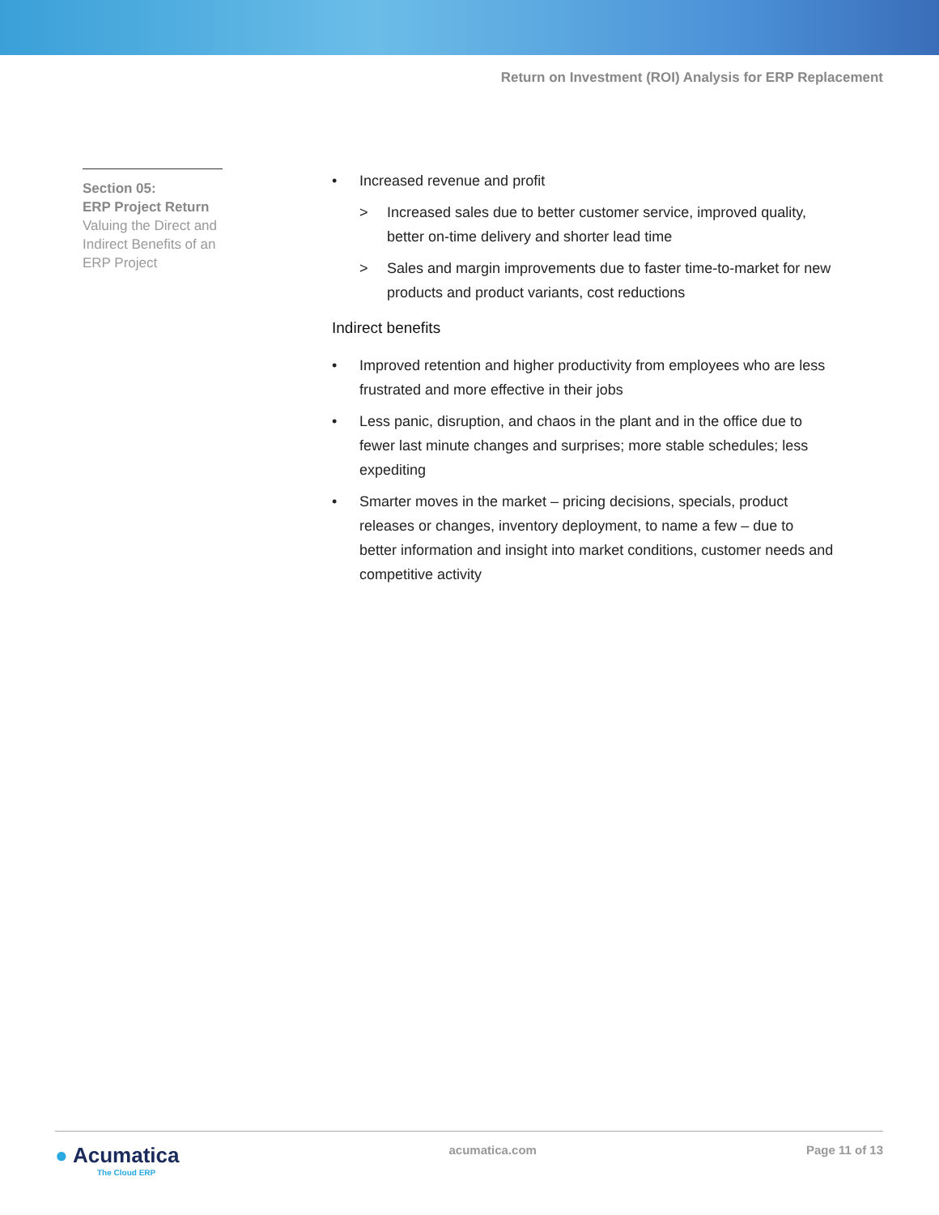Return on Investment (ROI) Analysis for ERP Replacement
Section 05:
ERP Project Return
Valuing the Direct and Indirect Benefits of an ERP Project
• Increased revenue and profit
> Increased sales due to better customer service, improved quality, better on-time delivery and shorter lead time
> Sales and margin improvements due to faster time-to-market for new products and product variants, cost reductions
Indirect benefits
• Improved retention and higher productivity from employees who are less frustrated and more effective in their jobs
• Less panic, disruption, and chaos in the plant and in the office due to fewer last minute changes and surprises; more stable schedules; less expediting
• Smarter moves in the market – pricing decisions, specials, product releases or changes, inventory deployment, to name a few – due to better information and insight into market conditions, customer needs and competitive activity
● Acumatica
The Cloud ERP
acumatica.com Page 11 of 13